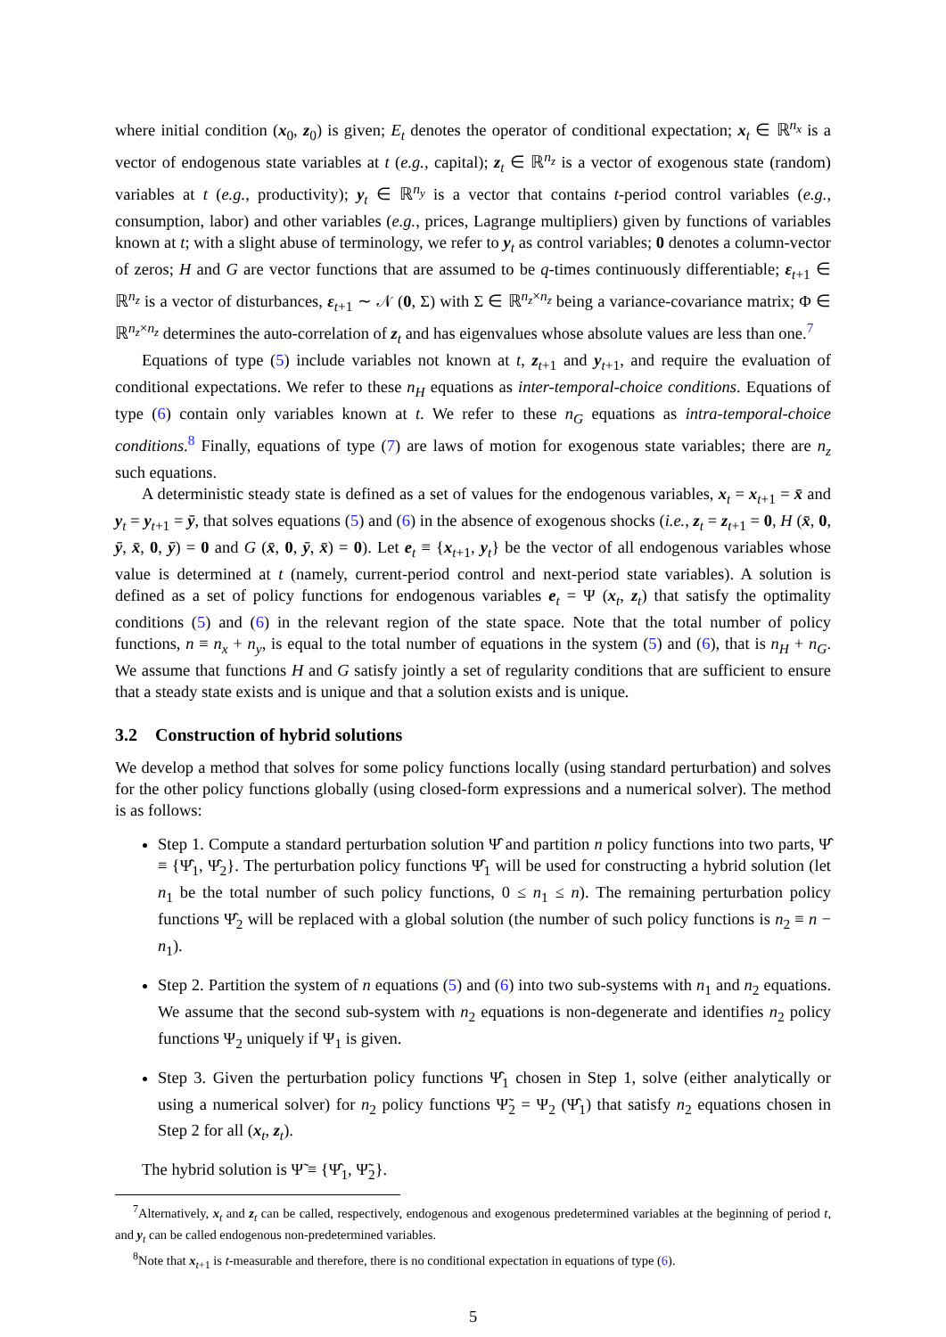where initial condition (x<sub>0</sub>, z<sub>0</sub>) is given; E<sub>t</sub> denotes the operator of conditional expectation; x<sub>t</sub> ∈ ℝ<sup>n<sub>x</sub></sup> is a vector of endogenous state variables at t (e.g., capital); z<sub>t</sub> ∈ ℝ<sup>n<sub>z</sub></sup> is a vector of exogenous state (random) variables at t (e.g., productivity); y<sub>t</sub> ∈ ℝ<sup>n<sub>y</sub></sup> is a vector that contains t-period control variables (e.g., consumption, labor) and other variables (e.g., prices, Lagrange multipliers) given by functions of variables known at t; with a slight abuse of terminology, we refer to y<sub>t</sub> as control variables; 0 denotes a column-vector of zeros; H and G are vector functions that are assumed to be q-times continuously differentiable; ε<sub>t+1</sub> ∈ ℝ<sup>n<sub>z</sub></sup> is a vector of disturbances, ε<sub>t+1</sub> ∼ 𝒩 (0, Σ) with Σ ∈ ℝ<sup>n<sub>z</sub>×n<sub>z</sub></sup> being a variance-covariance matrix; Φ ∈ ℝ<sup>n<sub>z</sub>×n<sub>z</sub></sup> determines the auto-correlation of z<sub>t</sub> and has eigenvalues whose absolute values are less than one.<sup>7</sup>
Equations of type (5) include variables not known at t, z<sub>t+1</sub> and y<sub>t+1</sub>, and require the evaluation of conditional expectations. We refer to these n<sub>H</sub> equations as inter-temporal-choice conditions. Equations of type (6) contain only variables known at t. We refer to these n<sub>G</sub> equations as intra-temporal-choice conditions.<sup>8</sup> Finally, equations of type (7) are laws of motion for exogenous state variables; there are n<sub>z</sub> such equations.
A deterministic steady state is defined as a set of values for the endogenous variables, x<sub>t</sub> = x<sub>t+1</sub> = x̄ and y<sub>t</sub> = y<sub>t+1</sub> = ȳ, that solves equations (5) and (6) in the absence of exogenous shocks (i.e., z<sub>t</sub> = z<sub>t+1</sub> = 0, H (x̄, 0, ȳ, x̄, 0, ȳ) = 0 and G (x̄, 0, ȳ, x̄) = 0). Let e<sub>t</sub> ≡ {x<sub>t+1</sub>, y<sub>t</sub>} be the vector of all endogenous variables whose value is determined at t (namely, current-period control and next-period state variables). A solution is defined as a set of policy functions for endogenous variables e<sub>t</sub> = Ψ (x<sub>t</sub>, z<sub>t</sub>) that satisfy the optimality conditions (5) and (6) in the relevant region of the state space. Note that the total number of policy functions, n ≡ n<sub>x</sub> + n<sub>y</sub>, is equal to the total number of equations in the system (5) and (6), that is n<sub>H</sub> + n<sub>G</sub>. We assume that functions H and G satisfy jointly a set of regularity conditions that are sufficient to ensure that a steady state exists and is unique and that a solution exists and is unique.
3.2 Construction of hybrid solutions
We develop a method that solves for some policy functions locally (using standard perturbation) and solves for the other policy functions globally (using closed-form expressions and a numerical solver). The method is as follows:
Step 1. Compute a standard perturbation solution Ψ̂ and partition n policy functions into two parts, Ψ̂ ≡ {Ψ̂<sub>1</sub>, Ψ̂<sub>2</sub>}. The perturbation policy functions Ψ̂<sub>1</sub> will be used for constructing a hybrid solution (let n<sub>1</sub> be the total number of such policy functions, 0 ≤ n<sub>1</sub> ≤ n). The remaining perturbation policy functions Ψ̂<sub>2</sub> will be replaced with a global solution (the number of such policy functions is n<sub>2</sub> ≡ n − n<sub>1</sub>).
Step 2. Partition the system of n equations (5) and (6) into two sub-systems with n<sub>1</sub> and n<sub>2</sub> equations. We assume that the second sub-system with n<sub>2</sub> equations is non-degenerate and identifies n<sub>2</sub> policy functions Ψ<sub>2</sub> uniquely if Ψ<sub>1</sub> is given.
Step 3. Given the perturbation policy functions Ψ̂<sub>1</sub> chosen in Step 1, solve (either analytically or using a numerical solver) for n<sub>2</sub> policy functions Ψ̃<sub>2</sub> = Ψ<sub>2</sub> (Ψ̂<sub>1</sub>) that satisfy n<sub>2</sub> equations chosen in Step 2 for all (x<sub>t</sub>, z<sub>t</sub>).
The hybrid solution is Ψ̃ ≡ {Ψ̂<sub>1</sub>, Ψ̃<sub>2</sub>}.
<sup>7</sup> Alternatively, x<sub>t</sub> and z<sub>t</sub> can be called, respectively, endogenous and exogenous predetermined variables at the beginning of period t, and y<sub>t</sub> can be called endogenous non-predetermined variables.
<sup>8</sup> Note that x<sub>t+1</sub> is t-measurable and therefore, there is no conditional expectation in equations of type (6).
5